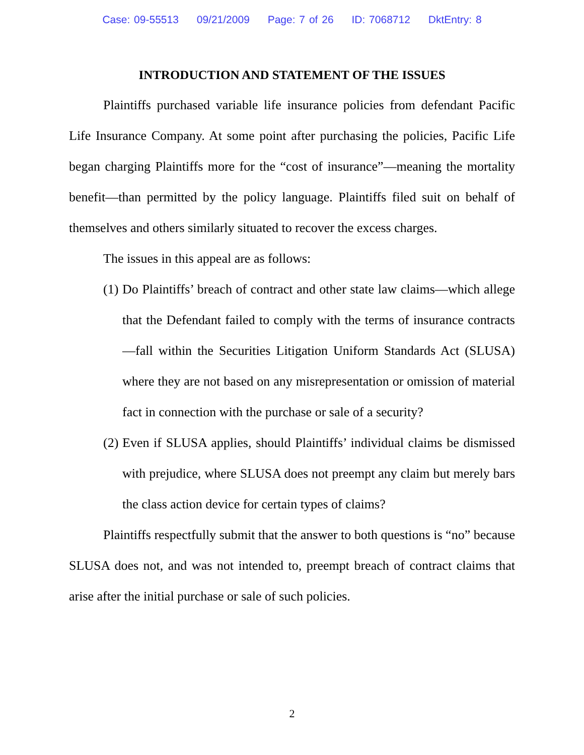Case: 09-55513 09/21/2009 Page: 7 of 26 ID: 7068712 DktEntry: 8
INTRODUCTION AND STATEMENT OF THE ISSUES
Plaintiffs purchased variable life insurance policies from defendant Pacific Life Insurance Company. At some point after purchasing the policies, Pacific Life began charging Plaintiffs more for the “cost of insurance”—meaning the mortality benefit—than permitted by the policy language. Plaintiffs filed suit on behalf of themselves and others similarly situated to recover the excess charges.
The issues in this appeal are as follows:
(1)
Do Plaintiffs’ breach of contract and other state law claims—which allege that the Defendant failed to comply with the terms of insurance contracts—fall within the Securities Litigation Uniform Standards Act (SLUSA) where they are not based on any misrepresentation or omission of material fact in connection with the purchase or sale of a security?
(2)
Even if SLUSA applies, should Plaintiffs’ individual claims be dismissed with prejudice, where SLUSA does not preempt any claim but merely bars the class action device for certain types of claims?
Plaintiffs respectfully submit that the answer to both questions is “no” because SLUSA does not, and was not intended to, preempt breach of contract claims that arise after the initial purchase or sale of such policies.
2